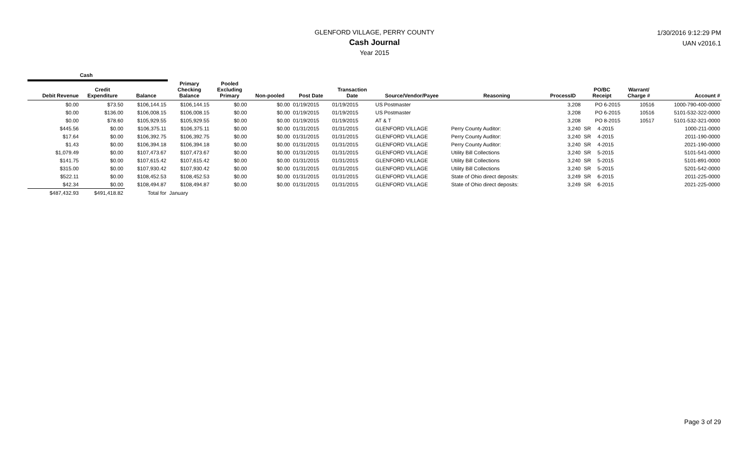GLENFORD VILLAGE, PERRY COUNTY
Cash Journal
Year 2015
1/30/2016 9:12:29 PM
UAN v2016.1
| Cash | | | | | | | | | | | | | | |
| --- | --- | --- | --- | --- | --- | --- | --- | --- | --- | --- | --- | --- | --- | --- |
| Debit Revenue | Credit Expenditure | Balance | Primary Checking Balance | Pooled Excluding Primary | Non-pooled | Post Date | Transaction Date | Source/Vendor/Payee | Reasoning | ProcessID | PO/BC Receipt | | Warrant/ Charge # | Account # |
| $0.00 | $73.50 | $106,144.15 | $106,144.15 | $0.00 | $0.00 | 01/19/2015 | 01/19/2015 | US Postmaster | | 3,208 | PO 6-2015 | | 10516 | 1000-790-400-0000 |
| $0.00 | $136.00 | $106,008.15 | $106,008.15 | $0.00 | $0.00 | 01/19/2015 | 01/19/2015 | US Postmaster | | 3,208 | PO 6-2015 | | 10516 | 5101-532-322-0000 |
| $0.00 | $78.60 | $105,929.55 | $105,929.55 | $0.00 | $0.00 | 01/19/2015 | 01/19/2015 | AT & T | | 3,208 | PO 8-2015 | | 10517 | 5101-532-321-0000 |
| $445.56 | $0.00 | $106,375.11 | $106,375.11 | $0.00 | $0.00 | 01/31/2015 | 01/31/2015 | GLENFORD VILLAGE | Perry County Auditor: | 3,240 | SR | 4-2015 | | 1000-211-0000 |
| $17.64 | $0.00 | $106,392.75 | $106,392.75 | $0.00 | $0.00 | 01/31/2015 | 01/31/2015 | GLENFORD VILLAGE | Perry County Auditor: | 3,240 | SR | 4-2015 | | 2011-190-0000 |
| $1.43 | $0.00 | $106,394.18 | $106,394.18 | $0.00 | $0.00 | 01/31/2015 | 01/31/2015 | GLENFORD VILLAGE | Perry County Auditor: | 3,240 | SR | 4-2015 | | 2021-190-0000 |
| $1,079.49 | $0.00 | $107,473.67 | $107,473.67 | $0.00 | $0.00 | 01/31/2015 | 01/31/2015 | GLENFORD VILLAGE | Utility Bill Collections | 3,240 | SR | 5-2015 | | 5101-541-0000 |
| $141.75 | $0.00 | $107,615.42 | $107,615.42 | $0.00 | $0.00 | 01/31/2015 | 01/31/2015 | GLENFORD VILLAGE | Utility Bill Collections | 3,240 | SR | 5-2015 | | 5101-891-0000 |
| $315.00 | $0.00 | $107,930.42 | $107,930.42 | $0.00 | $0.00 | 01/31/2015 | 01/31/2015 | GLENFORD VILLAGE | Utility Bill Collections | 3,240 | SR | 5-2015 | | 5201-542-0000 |
| $522.11 | $0.00 | $108,452.53 | $108,452.53 | $0.00 | $0.00 | 01/31/2015 | 01/31/2015 | GLENFORD VILLAGE | State of Ohio direct deposits: | 3,249 | SR | 6-2015 | | 2011-225-0000 |
| $42.34 | $0.00 | $108,494.87 | $108,494.87 | $0.00 | $0.00 | 01/31/2015 | 01/31/2015 | GLENFORD VILLAGE | State of Ohio direct deposits: | 3,249 | SR | 6-2015 | | 2021-225-0000 |
| $487,432.93 | $491,418.82 | Total for | January | | | | | | | | | | | |
Page 3 of 29